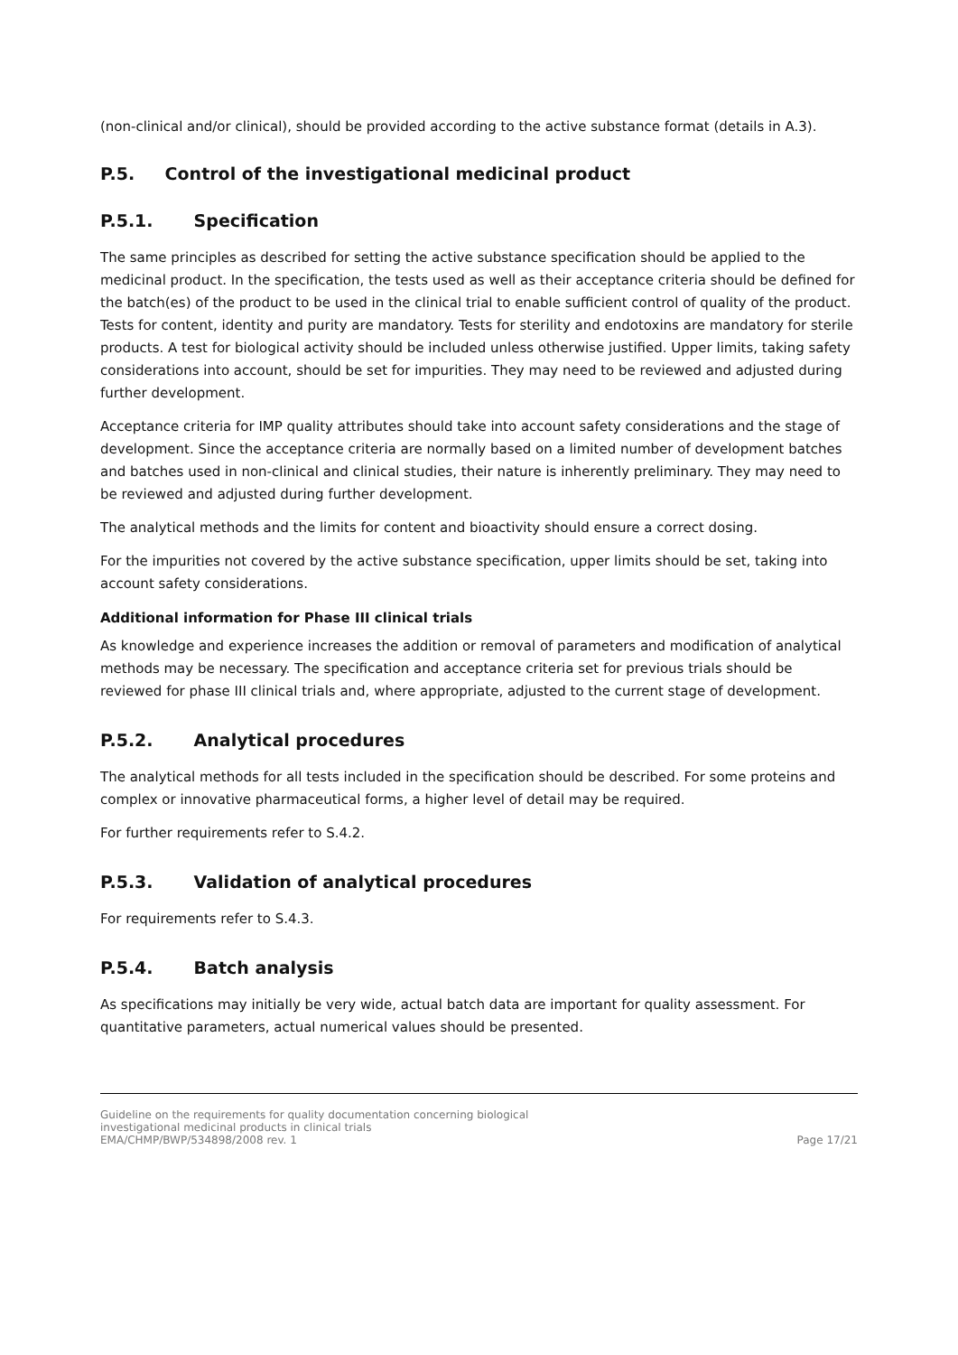(non-clinical and/or clinical), should be provided according to the active substance format (details in A.3).
P.5. Control of the investigational medicinal product
P.5.1. Specification
The same principles as described for setting the active substance specification should be applied to the medicinal product. In the specification, the tests used as well as their acceptance criteria should be defined for the batch(es) of the product to be used in the clinical trial to enable sufficient control of quality of the product. Tests for content, identity and purity are mandatory. Tests for sterility and endotoxins are mandatory for sterile products. A test for biological activity should be included unless otherwise justified. Upper limits, taking safety considerations into account, should be set for impurities. They may need to be reviewed and adjusted during further development.
Acceptance criteria for IMP quality attributes should take into account safety considerations and the stage of development. Since the acceptance criteria are normally based on a limited number of development batches and batches used in non-clinical and clinical studies, their nature is inherently preliminary. They may need to be reviewed and adjusted during further development.
The analytical methods and the limits for content and bioactivity should ensure a correct dosing.
For the impurities not covered by the active substance specification, upper limits should be set, taking into account safety considerations.
Additional information for Phase III clinical trials
As knowledge and experience increases the addition or removal of parameters and modification of analytical methods may be necessary. The specification and acceptance criteria set for previous trials should be reviewed for phase III clinical trials and, where appropriate, adjusted to the current stage of development.
P.5.2. Analytical procedures
The analytical methods for all tests included in the specification should be described. For some proteins and complex or innovative pharmaceutical forms, a higher level of detail may be required.
For further requirements refer to S.4.2.
P.5.3. Validation of analytical procedures
For requirements refer to S.4.3.
P.5.4. Batch analysis
As specifications may initially be very wide, actual batch data are important for quality assessment. For quantitative parameters, actual numerical values should be presented.
Guideline on the requirements for quality documentation concerning biological
investigational medicinal products in clinical trials
EMA/CHMP/BWP/534898/2008 rev. 1
Page 17/21